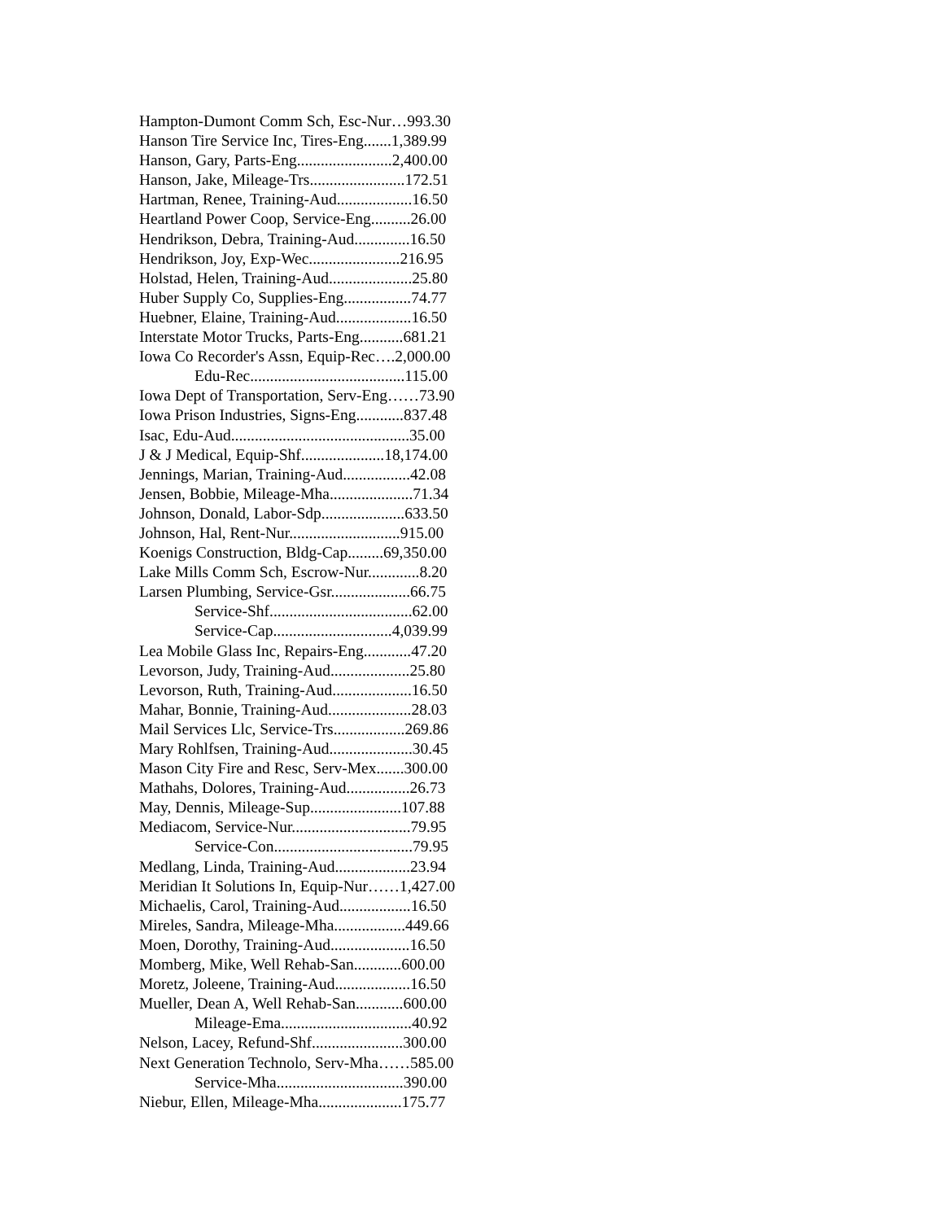Hampton-Dumont Comm Sch, Esc-Nur…993.30
Hanson Tire Service Inc, Tires-Eng.......1,389.99
Hanson, Gary, Parts-Eng........................2,400.00
Hanson, Jake, Mileage-Trs........................172.51
Hartman, Renee, Training-Aud...................16.50
Heartland Power Coop, Service-Eng..........26.00
Hendrikson, Debra, Training-Aud..............16.50
Hendrikson, Joy, Exp-Wec.......................216.95
Holstad, Helen, Training-Aud.....................25.80
Huber Supply Co, Supplies-Eng.................74.77
Huebner, Elaine, Training-Aud...................16.50
Interstate Motor Trucks, Parts-Eng...........681.21
Iowa Co Recorder's Assn, Equip-Rec….2,000.00
Edu-Rec.......................................115.00
Iowa Dept of Transportation, Serv-Eng……73.90
Iowa Prison Industries, Signs-Eng............837.48
Isac, Edu-Aud.............................................35.00
J & J Medical, Equip-Shf.....................18,174.00
Jennings, Marian, Training-Aud.................42.08
Jensen, Bobbie, Mileage-Mha.....................71.34
Johnson, Donald, Labor-Sdp.....................633.50
Johnson, Hal, Rent-Nur............................915.00
Koenigs Construction, Bldg-Cap.........69,350.00
Lake Mills Comm Sch, Escrow-Nur.............8.20
Larsen Plumbing, Service-Gsr....................66.75
Service-Shf....................................62.00
Service-Cap..............................4,039.99
Lea Mobile Glass Inc, Repairs-Eng............47.20
Levorson, Judy, Training-Aud....................25.80
Levorson, Ruth, Training-Aud....................16.50
Mahar, Bonnie, Training-Aud.....................28.03
Mail Services Llc, Service-Trs..................269.86
Mary Rohlfsen, Training-Aud.....................30.45
Mason City Fire and Resc, Serv-Mex.......300.00
Mathahs, Dolores, Training-Aud................26.73
May, Dennis, Mileage-Sup.......................107.88
Mediacom, Service-Nur..............................79.95
Service-Con...................................79.95
Medlang, Linda, Training-Aud...................23.94
Meridian It Solutions In, Equip-Nur……1,427.00
Michaelis, Carol, Training-Aud..................16.50
Mireles, Sandra, Mileage-Mha..................449.66
Moen, Dorothy, Training-Aud....................16.50
Momberg, Mike, Well Rehab-San............600.00
Moretz, Joleene, Training-Aud...................16.50
Mueller, Dean A, Well Rehab-San............600.00
Mileage-Ema.................................40.92
Nelson, Lacey, Refund-Shf.......................300.00
Next Generation Technolo, Serv-Mha……585.00
Service-Mha................................390.00
Niebur, Ellen, Mileage-Mha.....................175.77